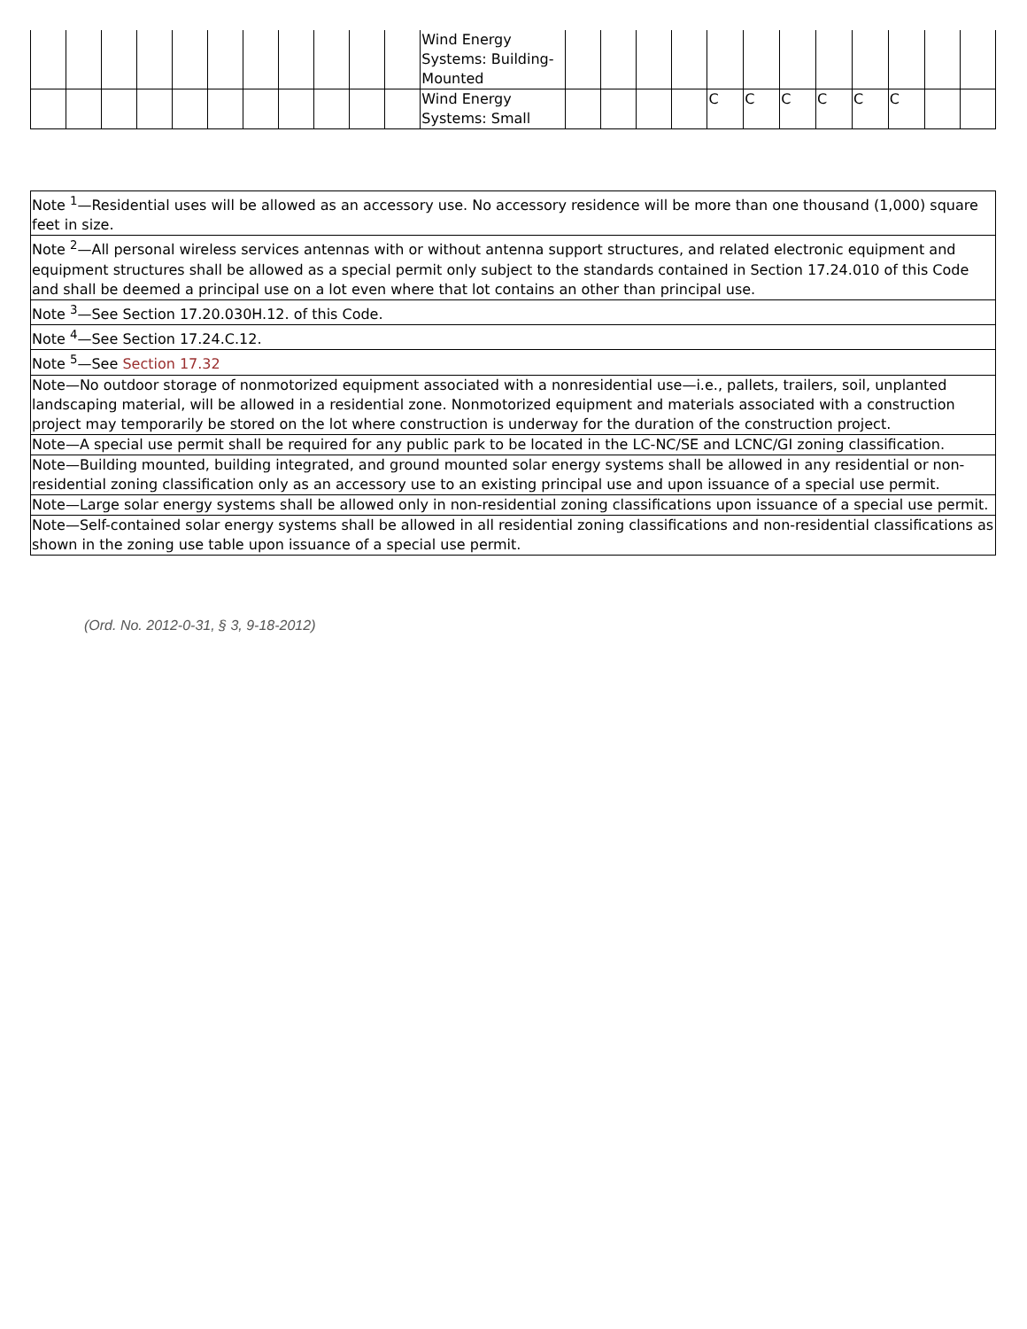| | | | | | | | | | | | Wind Energy Systems: Building-Mounted | | | | | | | | | | | | |
| | | | | | | | | | | | Wind Energy Systems: Small | | | | | C | C | C | C | C | C | | |
| Note <sup>1</sup>—Residential uses will be allowed as an accessory use. No accessory residence will be more than one thousand (1,000) square feet in size. |
| Note <sup>2</sup>—All personal wireless services antennas with or without antenna support structures, and related electronic equipment and equipment structures shall be allowed as a special permit only subject to the standards contained in Section 17.24.010 of this Code and shall be deemed a principal use on a lot even where that lot contains an other than principal use. |
| Note <sup>3</sup>—See Section 17.20.030H.12. of this Code. |
| Note <sup>4</sup>—See Section 17.24.C.12. |
| Note <sup>5</sup>—See Section 17.32 |
| Note—No outdoor storage of nonmotorized equipment associated with a nonresidential use—i.e., pallets, trailers, soil, unplanted landscaping material, will be allowed in a residential zone. Nonmotorized equipment and materials associated with a construction project may temporarily be stored on the lot where construction is underway for the duration of the construction project. |
| Note—A special use permit shall be required for any public park to be located in the LC-NC/SE and LCNC/GI zoning classification. |
| Note—Building mounted, building integrated, and ground mounted solar energy systems shall be allowed in any residential or non-residential zoning classification only as an accessory use to an existing principal use and upon issuance of a special use permit. |
| Note—Large solar energy systems shall be allowed only in non-residential zoning classifications upon issuance of a special use permit. |
| Note—Self-contained solar energy systems shall be allowed in all residential zoning classifications and non-residential classifications as shown in the zoning use table upon issuance of a special use permit. |
(Ord. No. 2012-0-31, § 3, 9-18-2012)